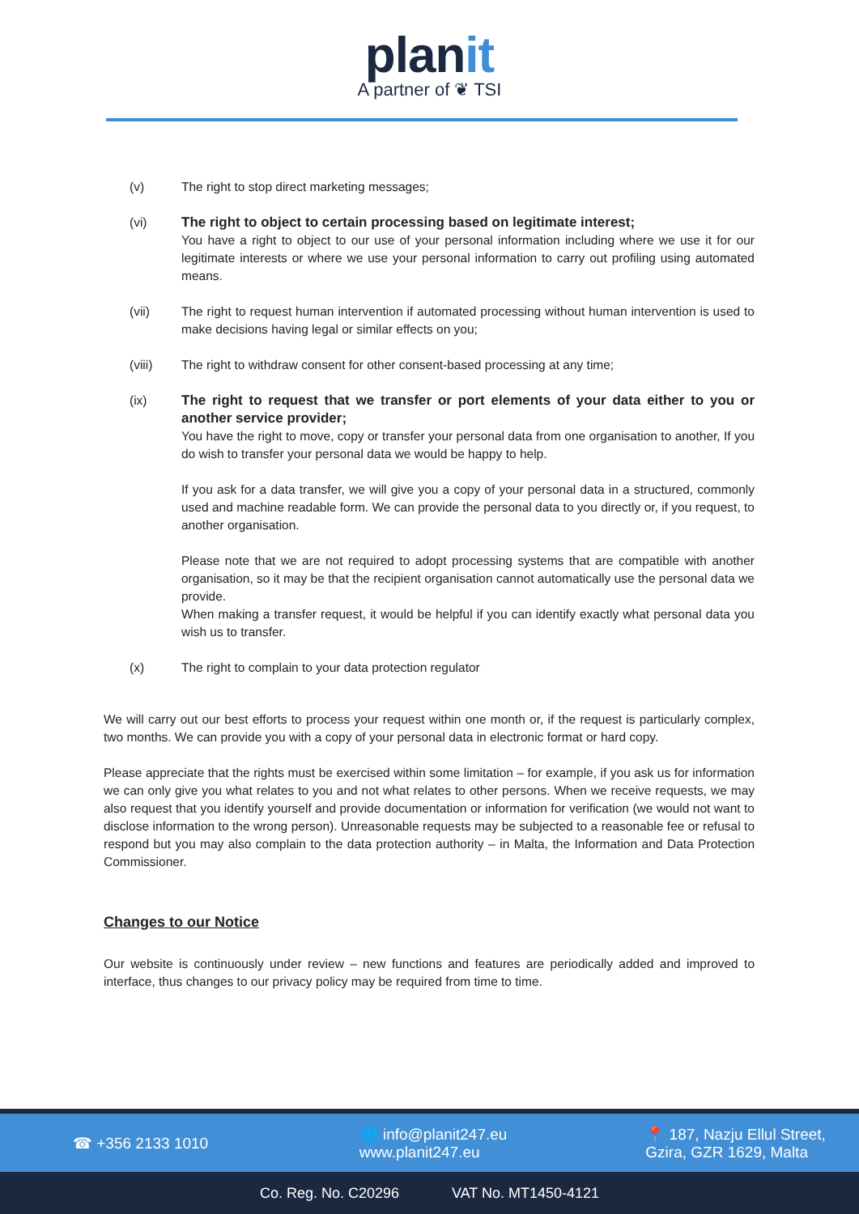planit
A partner of ❦ TSI
(v) The right to stop direct marketing messages;
(vi) The right to object to certain processing based on legitimate interest;
You have a right to object to our use of your personal information including where we use it for our legitimate interests or where we use your personal information to carry out profiling using automated means.
(vii) The right to request human intervention if automated processing without human intervention is used to make decisions having legal or similar effects on you;
(viii) The right to withdraw consent for other consent-based processing at any time;
(ix) The right to request that we transfer or port elements of your data either to you or another service provider;
You have the right to move, copy or transfer your personal data from one organisation to another, If you do wish to transfer your personal data we would be happy to help.
If you ask for a data transfer, we will give you a copy of your personal data in a structured, commonly used and machine readable form. We can provide the personal data to you directly or, if you request, to another organisation.
Please note that we are not required to adopt processing systems that are compatible with another organisation, so it may be that the recipient organisation cannot automatically use the personal data we provide.
When making a transfer request, it would be helpful if you can identify exactly what personal data you wish us to transfer.
(x) The right to complain to your data protection regulator
We will carry out our best efforts to process your request within one month or, if the request is particularly complex, two months. We can provide you with a copy of your personal data in electronic format or hard copy.
Please appreciate that the rights must be exercised within some limitation – for example, if you ask us for information we can only give you what relates to you and not what relates to other persons. When we receive requests, we may also request that you identify yourself and provide documentation or information for verification (we would not want to disclose information to the wrong person). Unreasonable requests may be subjected to a reasonable fee or refusal to respond but you may also complain to the data protection authority – in Malta, the Information and Data Protection Commissioner.
Changes to our Notice
Our website is continuously under review – new functions and features are periodically added and improved to interface, thus changes to our privacy policy may be required from time to time.
☎ +356 2133 1010
🌐 info@planit247.eu
www.planit247.eu
📍 187, Nazju Ellul Street,
Gzira, GZR 1629, Malta
Co. Reg. No. C20296 VAT No. MT1450-4121